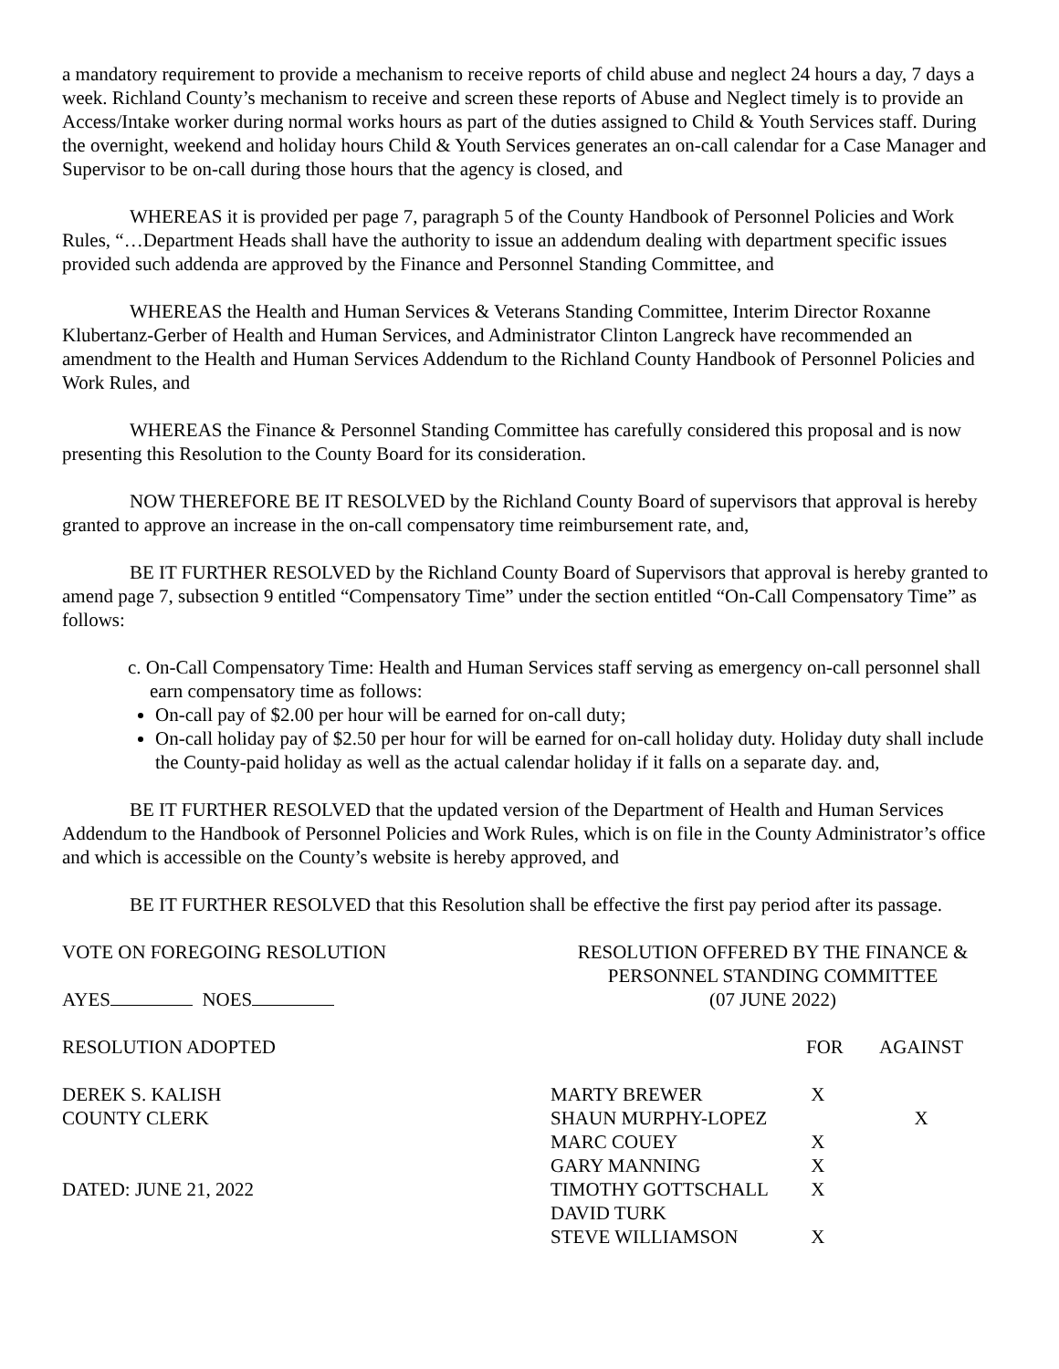a mandatory requirement to provide a mechanism to receive reports of child abuse and neglect 24 hours a day, 7 days a week. Richland County’s mechanism to receive and screen these reports of Abuse and Neglect timely is to provide an Access/Intake worker during normal works hours as part of the duties assigned to Child & Youth Services staff. During the overnight, weekend and holiday hours Child & Youth Services generates an on-call calendar for a Case Manager and Supervisor to be on-call during those hours that the agency is closed, and
WHEREAS it is provided per page 7, paragraph 5 of the County Handbook of Personnel Policies and Work Rules, “…Department Heads shall have the authority to issue an addendum dealing with department specific issues provided such addenda are approved by the Finance and Personnel Standing Committee, and
WHEREAS the Health and Human Services & Veterans Standing Committee, Interim Director Roxanne Klubertanz-Gerber of Health and Human Services, and Administrator Clinton Langreck have recommended an amendment to the Health and Human Services Addendum to the Richland County Handbook of Personnel Policies and Work Rules, and
WHEREAS the Finance & Personnel Standing Committee has carefully considered this proposal and is now presenting this Resolution to the County Board for its consideration.
NOW THEREFORE BE IT RESOLVED by the Richland County Board of supervisors that approval is hereby granted to approve an increase in the on-call compensatory time reimbursement rate, and,
BE IT FURTHER RESOLVED by the Richland County Board of Supervisors that approval is hereby granted to amend page 7, subsection 9 entitled “Compensatory Time” under the section entitled “On-Call Compensatory Time” as follows:
c. On-Call Compensatory Time: Health and Human Services staff serving as emergency on-call personnel shall earn compensatory time as follows:
On-call pay of $2.00 per hour will be earned for on-call duty;
On-call holiday pay of $2.50 per hour for will be earned for on-call holiday duty. Holiday duty shall include the County-paid holiday as well as the actual calendar holiday if it falls on a separate day. and,
BE IT FURTHER RESOLVED that the updated version of the Department of Health and Human Services Addendum to the Handbook of Personnel Policies and Work Rules, which is on file in the County Administrator’s office and which is accessible on the County’s website is hereby approved, and
BE IT FURTHER RESOLVED that this Resolution shall be effective the first pay period after its passage.
VOTE ON FOREGOING RESOLUTION
AYES NOES
RESOLUTION ADOPTED
DEREK S. KALISH
COUNTY CLERK
DATED: JUNE 21, 2022
RESOLUTION OFFERED BY THE FINANCE &
PERSONNEL STANDING COMMITTEE
(07 JUNE 2022)
| | FOR | AGAINST |
| --- | --- | --- |
| MARTY BREWER | X | |
| SHAUN MURPHY-LOPEZ | | X |
| MARC COUEY | X | |
| GARY MANNING | X | |
| TIMOTHY GOTTSCHALL | X | |
| DAVID TURK | | |
| STEVE WILLIAMSON | X | |